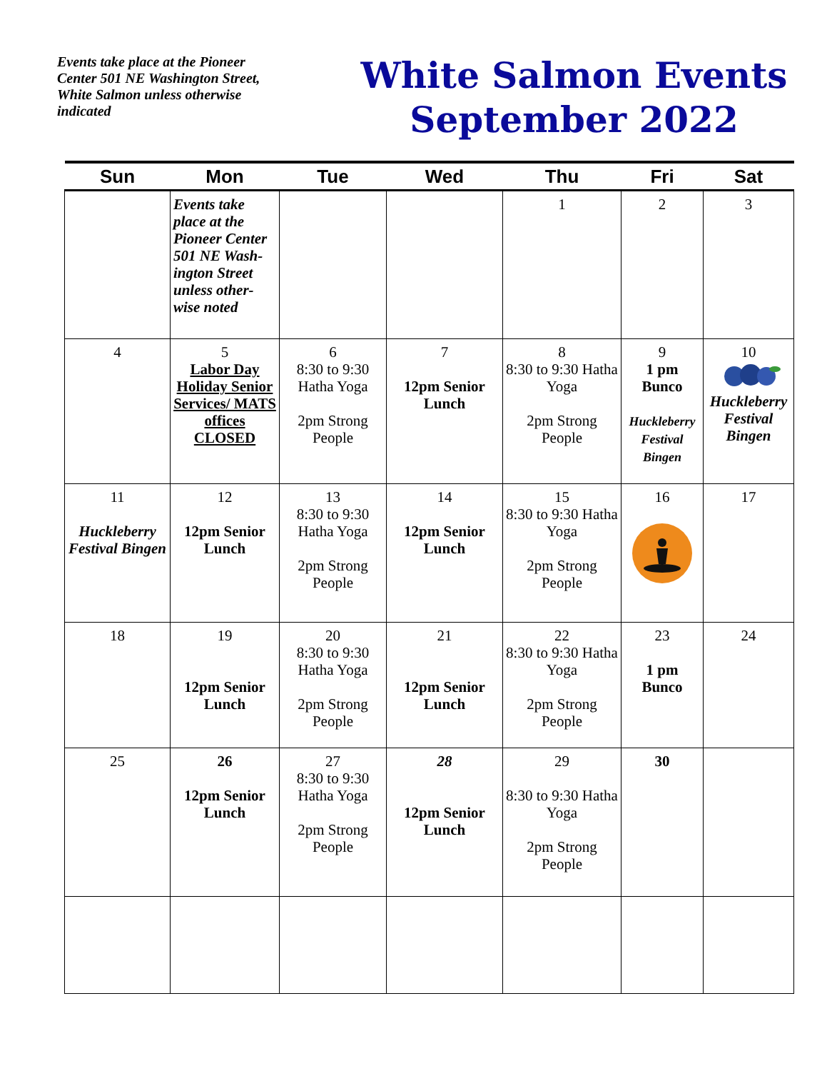Events take place at the Pioneer Center 501 NE Washington Street, White Salmon unless otherwise indicated
White Salmon Events
September 2022
| Sun | Mon | Tue | Wed | Thu | Fri | Sat |
| --- | --- | --- | --- | --- | --- | --- |
| | Events take place at the Pioneer Center 501 NE Wash-ington Street unless other-wise noted | | | 1 | 2 | 3 |
| 4 | 5 Labor Day Holiday Senior Services/ MATS offices CLOSED | 6 8:30 to 9:30 Hatha Yoga 2pm Strong People | 7 12pm Senior Lunch | 8 8:30 to 9:30 Hatha Yoga 2pm Strong People | 9 1 pm Bunco Huckleberry Festival Bingen | 10 Huckleberry Festival Bingen |
| 11 Huckleberry Festival Bingen | 12 12pm Senior Lunch | 13 8:30 to 9:30 Hatha Yoga 2pm Strong People | 14 12pm Senior Lunch | 15 8:30 to 9:30 Hatha Yoga 2pm Strong People | 16 | 17 |
| 18 | 19 12pm Senior Lunch | 20 8:30 to 9:30 Hatha Yoga 2pm Strong People | 21 12pm Senior Lunch | 22 8:30 to 9:30 Hatha Yoga 2pm Strong People | 23 1 pm Bunco | 24 |
| 25 | 26 12pm Senior Lunch | 27 8:30 to 9:30 Hatha Yoga 2pm Strong People | 28 12pm Senior Lunch | 29 8:30 to 9:30 Hatha Yoga 2pm Strong People | 30 | |